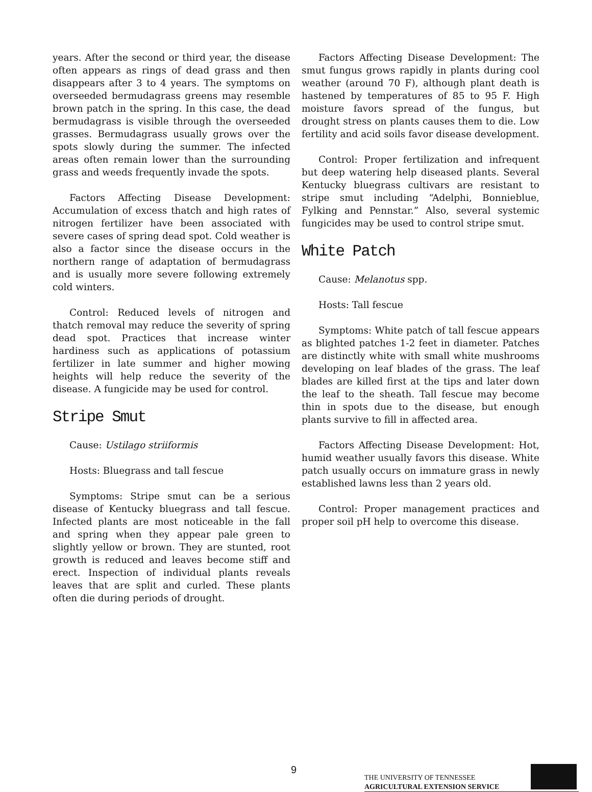years. After the second or third year, the disease often appears as rings of dead grass and then disappears after 3 to 4 years. The symptoms on overseeded bermudagrass greens may resemble brown patch in the spring. In this case, the dead bermudagrass is visible through the overseeded grasses. Bermudagrass usually grows over the spots slowly during the summer. The infected areas often remain lower than the surrounding grass and weeds frequently invade the spots.
Factors Affecting Disease Development: Accumulation of excess thatch and high rates of nitrogen fertilizer have been associated with severe cases of spring dead spot. Cold weather is also a factor since the disease occurs in the northern range of adaptation of bermudagrass and is usually more severe following extremely cold winters.
Control: Reduced levels of nitrogen and thatch removal may reduce the severity of spring dead spot. Practices that increase winter hardiness such as applications of potassium fertilizer in late summer and higher mowing heights will help reduce the severity of the disease. A fungicide may be used for control.
Stripe Smut
Cause: Ustilago striiformis
Hosts: Bluegrass and tall fescue
Symptoms: Stripe smut can be a serious disease of Kentucky bluegrass and tall fescue. Infected plants are most noticeable in the fall and spring when they appear pale green to slightly yellow or brown. They are stunted, root growth is reduced and leaves become stiff and erect. Inspection of individual plants reveals leaves that are split and curled. These plants often die during periods of drought.
Factors Affecting Disease Development: The smut fungus grows rapidly in plants during cool weather (around 70 F), although plant death is hastened by temperatures of 85 to 95 F. High moisture favors spread of the fungus, but drought stress on plants causes them to die. Low fertility and acid soils favor disease development.
Control: Proper fertilization and infrequent but deep watering help diseased plants. Several Kentucky bluegrass cultivars are resistant to stripe smut including “Adelphi, Bonnieblue, Fylking and Pennstar.” Also, several systemic fungicides may be used to control stripe smut.
White Patch
Cause: Melanotus spp.
Hosts: Tall fescue
Symptoms: White patch of tall fescue appears as blighted patches 1-2 feet in diameter. Patches are distinctly white with small white mushrooms developing on leaf blades of the grass. The leaf blades are killed first at the tips and later down the leaf to the sheath. Tall fescue may become thin in spots due to the disease, but enough plants survive to fill in affected area.
Factors Affecting Disease Development: Hot, humid weather usually favors this disease. White patch usually occurs on immature grass in newly established lawns less than 2 years old.
Control: Proper management practices and proper soil pH help to overcome this disease.
9
THE UNIVERSITY OF TENNESSEE
AGRICULTURAL EXTENSION SERVICE